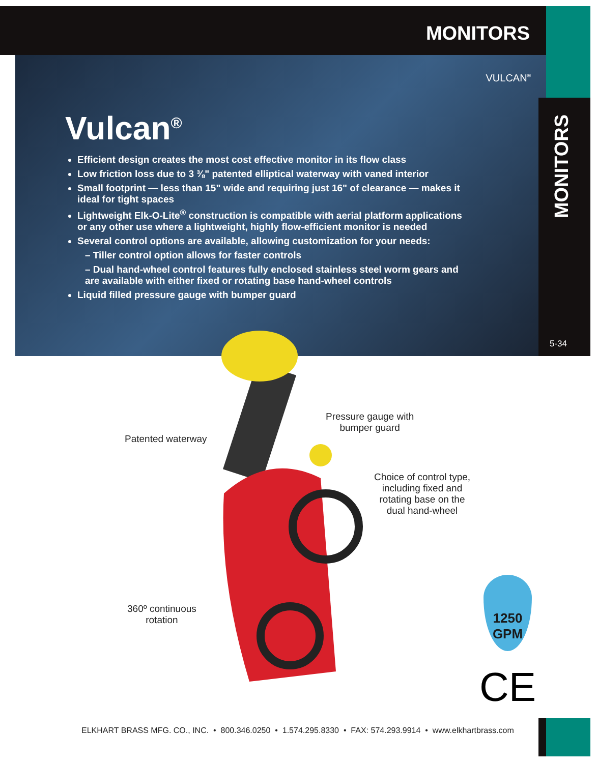MONITORS
VULCAN<sup>®</sup>
MONITORS
5-34
Vulcan<sup>®</sup>
Efficient design creates the most cost effective monitor in its flow class
Low friction loss due to 3 ⅜" patented elliptical waterway with vaned interior
Small footprint — less than 15" wide and requiring just 16" of clearance — makes it ideal for tight spaces
Lightweight Elk-O-Lite<sup>®</sup> construction is compatible with aerial platform applications or any other use where a lightweight, highly flow-efficient monitor is needed
Several control options are available, allowing customization for your needs:
– Tiller control option allows for faster controls
– Dual hand-wheel control features fully enclosed stainless steel worm gears and are available with either fixed or rotating base hand-wheel controls
Liquid filled pressure gauge with bumper guard
Patented waterway
Pressure gauge with
bumper guard
Choice of control type,
including fixed and
rotating base on the
dual hand-wheel
360º continuous
rotation
1250
GPM
CE
ELKHART BRASS MFG. CO., INC. • 800.346.0250 • 1.574.295.8330 • FAX: 574.293.9914 • www.elkhartbrass.com